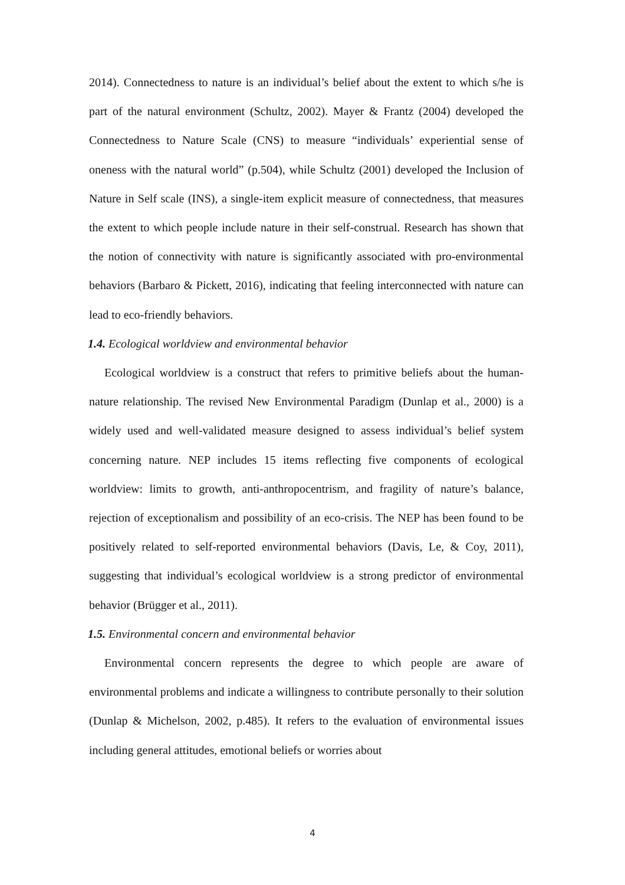2014). Connectedness to nature is an individual’s belief about the extent to which s/he is part of the natural environment (Schultz, 2002). Mayer & Frantz (2004) developed the Connectedness to Nature Scale (CNS) to measure “individuals’ experiential sense of oneness with the natural world” (p.504), while Schultz (2001) developed the Inclusion of Nature in Self scale (INS), a single-item explicit measure of connectedness, that measures the extent to which people include nature in their self-construal. Research has shown that the notion of connectivity with nature is significantly associated with pro-environmental behaviors (Barbaro & Pickett, 2016), indicating that feeling interconnected with nature can lead to eco-friendly behaviors.
1.4. Ecological worldview and environmental behavior
Ecological worldview is a construct that refers to primitive beliefs about the human-nature relationship. The revised New Environmental Paradigm (Dunlap et al., 2000) is a widely used and well-validated measure designed to assess individual’s belief system concerning nature. NEP includes 15 items reflecting five components of ecological worldview: limits to growth, anti-anthropocentrism, and fragility of nature’s balance, rejection of exceptionalism and possibility of an eco-crisis. The NEP has been found to be positively related to self-reported environmental behaviors (Davis, Le, & Coy, 2011), suggesting that individual’s ecological worldview is a strong predictor of environmental behavior (Brügger et al., 2011).
1.5. Environmental concern and environmental behavior
Environmental concern represents the degree to which people are aware of environmental problems and indicate a willingness to contribute personally to their solution (Dunlap & Michelson, 2002, p.485). It refers to the evaluation of environmental issues including general attitudes, emotional beliefs or worries about
4